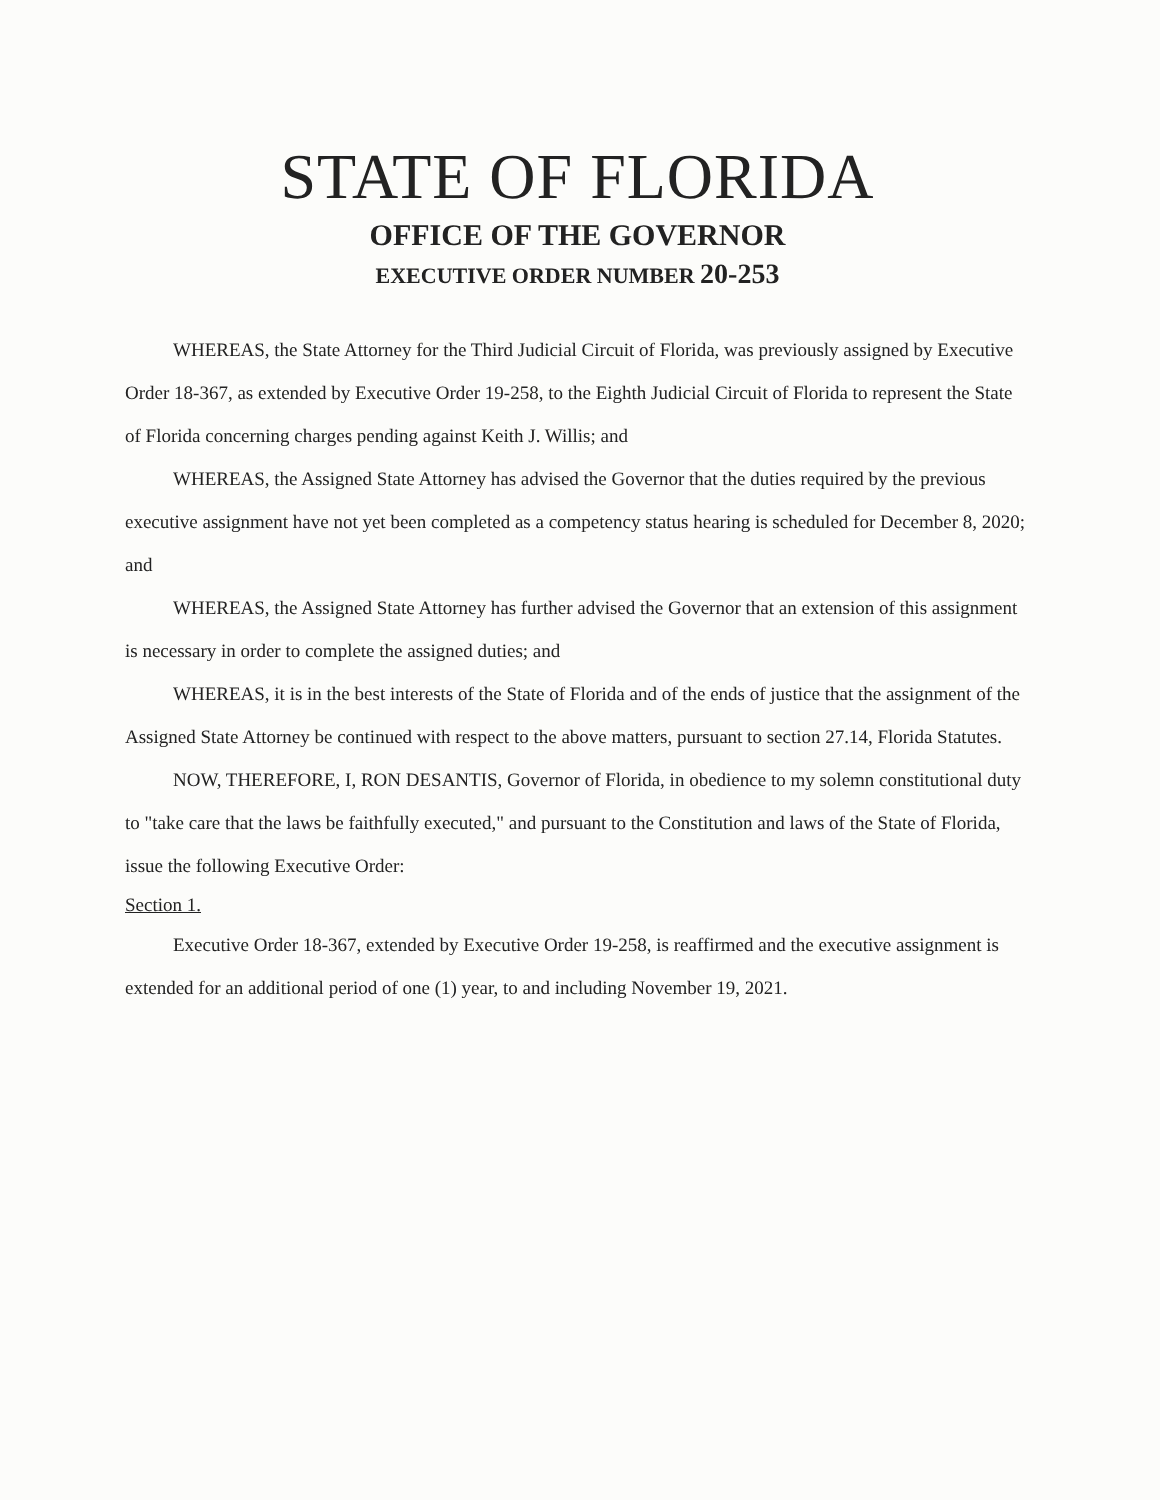STATE OF FLORIDA
OFFICE OF THE GOVERNOR
EXECUTIVE ORDER NUMBER 20-253
WHEREAS, the State Attorney for the Third Judicial Circuit of Florida, was previously assigned by Executive Order 18-367, as extended by Executive Order 19-258, to the Eighth Judicial Circuit of Florida to represent the State of Florida concerning charges pending against Keith J. Willis; and
WHEREAS, the Assigned State Attorney has advised the Governor that the duties required by the previous executive assignment have not yet been completed as a competency status hearing is scheduled for December 8, 2020; and
WHEREAS, the Assigned State Attorney has further advised the Governor that an extension of this assignment is necessary in order to complete the assigned duties; and
WHEREAS, it is in the best interests of the State of Florida and of the ends of justice that the assignment of the Assigned State Attorney be continued with respect to the above matters, pursuant to section 27.14, Florida Statutes.
NOW, THEREFORE, I, RON DESANTIS, Governor of Florida, in obedience to my solemn constitutional duty to "take care that the laws be faithfully executed," and pursuant to the Constitution and laws of the State of Florida, issue the following Executive Order:
Section 1.
Executive Order 18-367, extended by Executive Order 19-258, is reaffirmed and the executive assignment is extended for an additional period of one (1) year, to and including November 19, 2021.